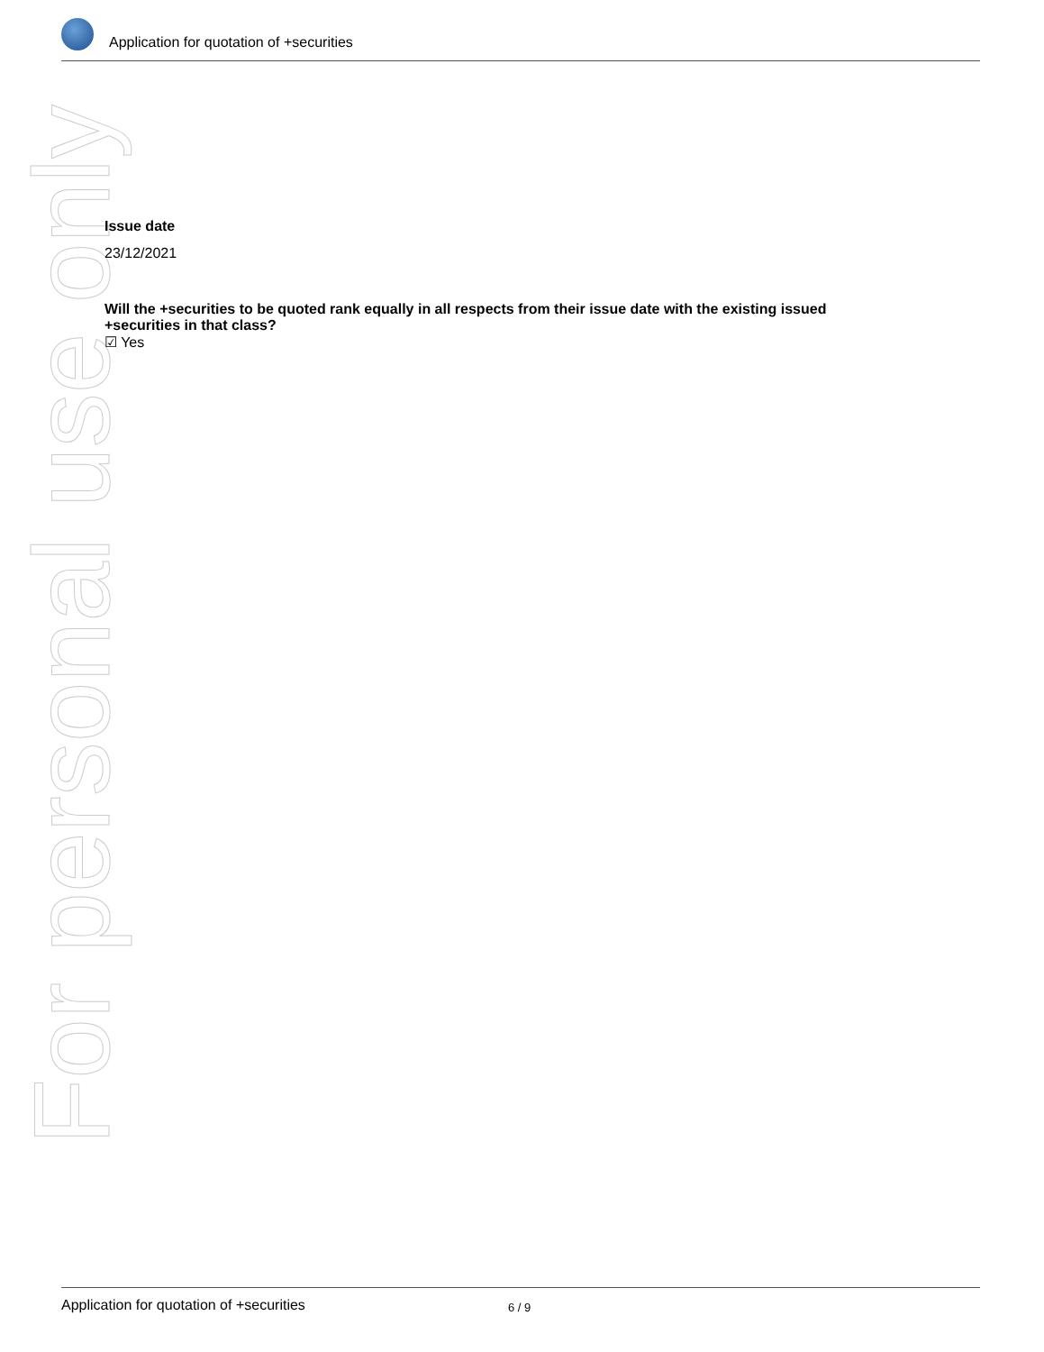Application for quotation of +securities
For personal use only
Issue date
23/12/2021
Will the +securities to be quoted rank equally in all respects from their issue date with the existing issued +securities in that class?
☑ Yes
Application for quotation of +securities 6 / 9